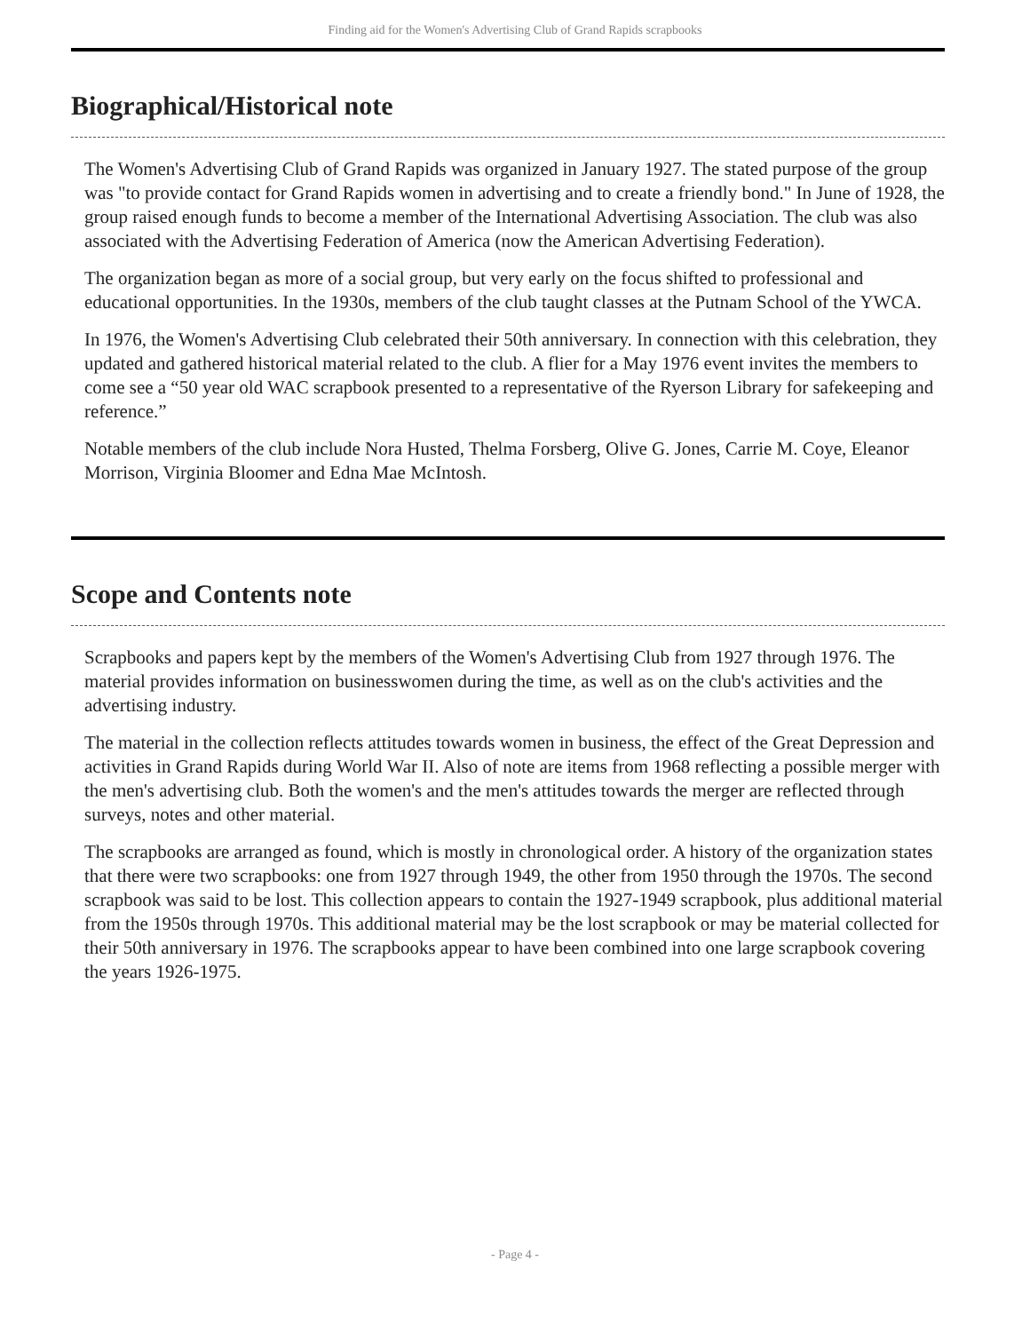Finding aid for the Women's Advertising Club of Grand Rapids scrapbooks
Biographical/Historical note
The Women's Advertising Club of Grand Rapids was organized in January 1927. The stated purpose of the group was "to provide contact for Grand Rapids women in advertising and to create a friendly bond." In June of 1928, the group raised enough funds to become a member of the International Advertising Association. The club was also associated with the Advertising Federation of America (now the American Advertising Federation).
The organization began as more of a social group, but very early on the focus shifted to professional and educational opportunities. In the 1930s, members of the club taught classes at the Putnam School of the YWCA.
In 1976, the Women's Advertising Club celebrated their 50th anniversary. In connection with this celebration, they updated and gathered historical material related to the club. A flier for a May 1976 event invites the members to come see a “50 year old WAC scrapbook presented to a representative of the Ryerson Library for safekeeping and reference.”
Notable members of the club include Nora Husted, Thelma Forsberg, Olive G. Jones, Carrie M. Coye, Eleanor Morrison, Virginia Bloomer and Edna Mae McIntosh.
Scope and Contents note
Scrapbooks and papers kept by the members of the Women's Advertising Club from 1927 through 1976. The material provides information on businesswomen during the time, as well as on the club's activities and the advertising industry.
The material in the collection reflects attitudes towards women in business, the effect of the Great Depression and activities in Grand Rapids during World War II. Also of note are items from 1968 reflecting a possible merger with the men's advertising club. Both the women's and the men's attitudes towards the merger are reflected through surveys, notes and other material.
The scrapbooks are arranged as found, which is mostly in chronological order. A history of the organization states that there were two scrapbooks: one from 1927 through 1949, the other from 1950 through the 1970s. The second scrapbook was said to be lost. This collection appears to contain the 1927-1949 scrapbook, plus additional material from the 1950s through 1970s. This additional material may be the lost scrapbook or may be material collected for their 50th anniversary in 1976. The scrapbooks appear to have been combined into one large scrapbook covering the years 1926-1975.
- Page 4 -